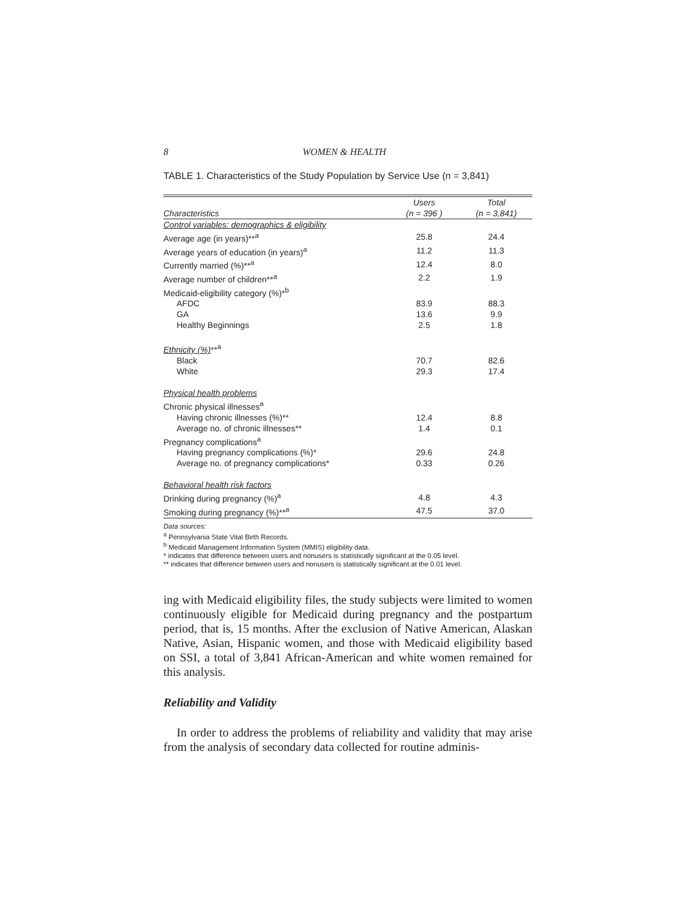8 WOMEN & HEALTH
TABLE 1. Characteristics of the Study Population by Service Use (n = 3,841)
| Characteristics | Users (n = 396 ) | Total (n = 3,841) |
| --- | --- | --- |
| Control variables: demographics & eligibility | | |
| Average age (in years)**<sup>a</sup> | 25.8 | 24.4 |
| Average years of education (in years)<sup>a</sup> | 11.2 | 11.3 |
| Currently married (%)**<sup>a</sup> | 12.4 | 8.0 |
| Average number of children**<sup>a</sup> | 2.2 | 1.9 |
| Medicaid-eligibility category (%)*<sup>b</sup> | | |
| AFDC | 83.9 | 88.3 |
| GA | 13.6 | 9.9 |
| Healthy Beginnings | 2.5 | 1.8 |
| Ethnicity (%) **<sup>a</sup> | | |
| Black | 70.7 | 82.6 |
| White | 29.3 | 17.4 |
| Physical health problems | | |
| Chronic physical illnesses<sup>a</sup> | | |
| Having chronic illnesses (%)** | 12.4 | 8.8 |
| Average no. of chronic illnesses** | 1.4 | 0.1 |
| Pregnancy complications<sup>a</sup> | | |
| Having pregnancy complications (%)* | 29.6 | 24.8 |
| Average no. of pregnancy complications* | 0.33 | 0.26 |
| Behavioral health risk factors | | |
| Drinking during pregnancy (%)<sup>a</sup> | 4.8 | 4.3 |
| Smoking during pregnancy (%)**<sup>a</sup> | 47.5 | 37.0 |
Data sources:
<sup>a</sup> Pennsylvania State Vital Birth Records.
<sup>b</sup> Medicaid Management Information System (MMIS) eligibility data.
* indicates that difference between users and nonusers is statistically significant at the 0.05 level.
** indicates that difference between users and nonusers is statistically significant at the 0.01 level.
ing with Medicaid eligibility files, the study subjects were limited to women continuously eligible for Medicaid during pregnancy and the postpartum period, that is, 15 months. After the exclusion of Native American, Alaskan Native, Asian, Hispanic women, and those with Medicaid eligibility based on SSI, a total of 3,841 African-American and white women remained for this analysis.
Reliability and Validity
In order to address the problems of reliability and validity that may arise from the analysis of secondary data collected for routine adminis-